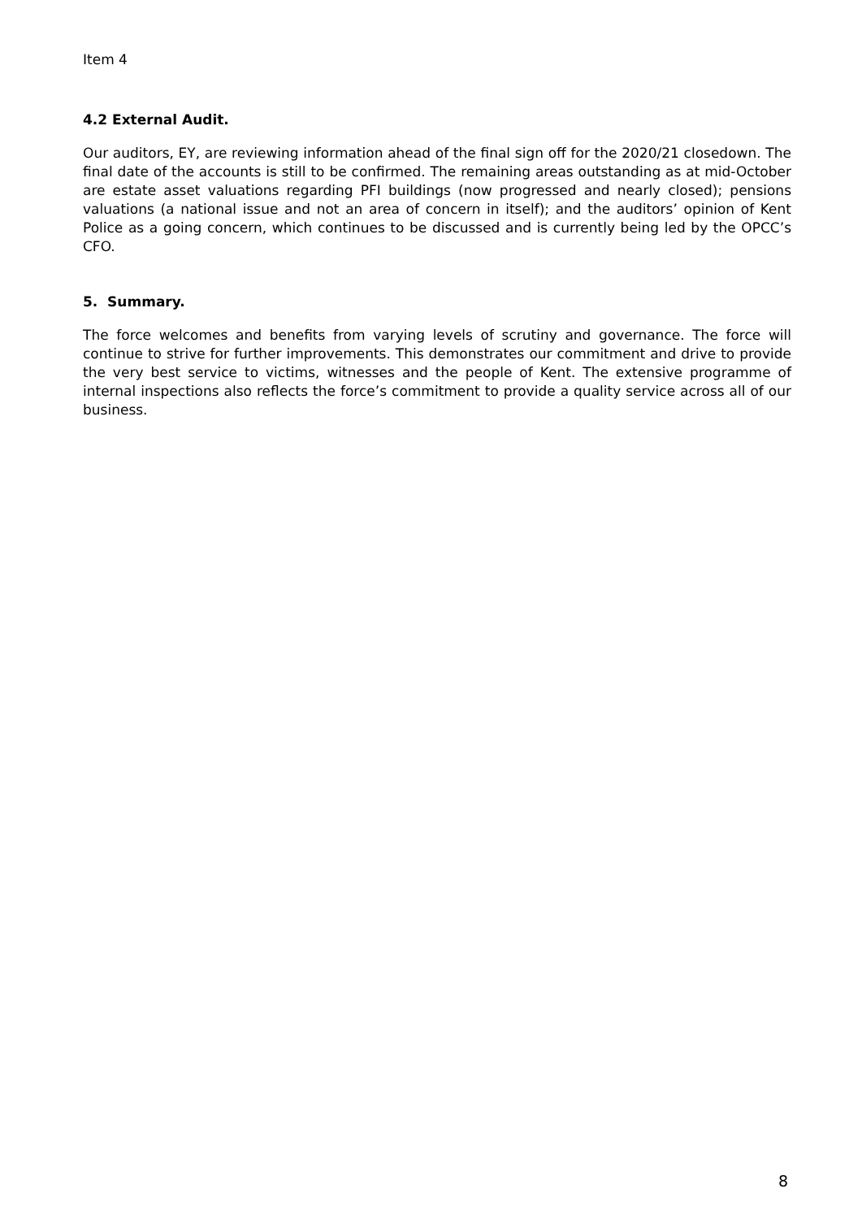Item 4
4.2 External Audit.
Our auditors, EY, are reviewing information ahead of the final sign off for the 2020/21 closedown. The final date of the accounts is still to be confirmed. The remaining areas outstanding as at mid-October are estate asset valuations regarding PFI buildings (now progressed and nearly closed); pensions valuations (a national issue and not an area of concern in itself); and the auditors’ opinion of Kent Police as a going concern, which continues to be discussed and is currently being led by the OPCC’s CFO.
5. Summary.
The force welcomes and benefits from varying levels of scrutiny and governance. The force will continue to strive for further improvements. This demonstrates our commitment and drive to provide the very best service to victims, witnesses and the people of Kent. The extensive programme of internal inspections also reflects the force’s commitment to provide a quality service across all of our business.
8